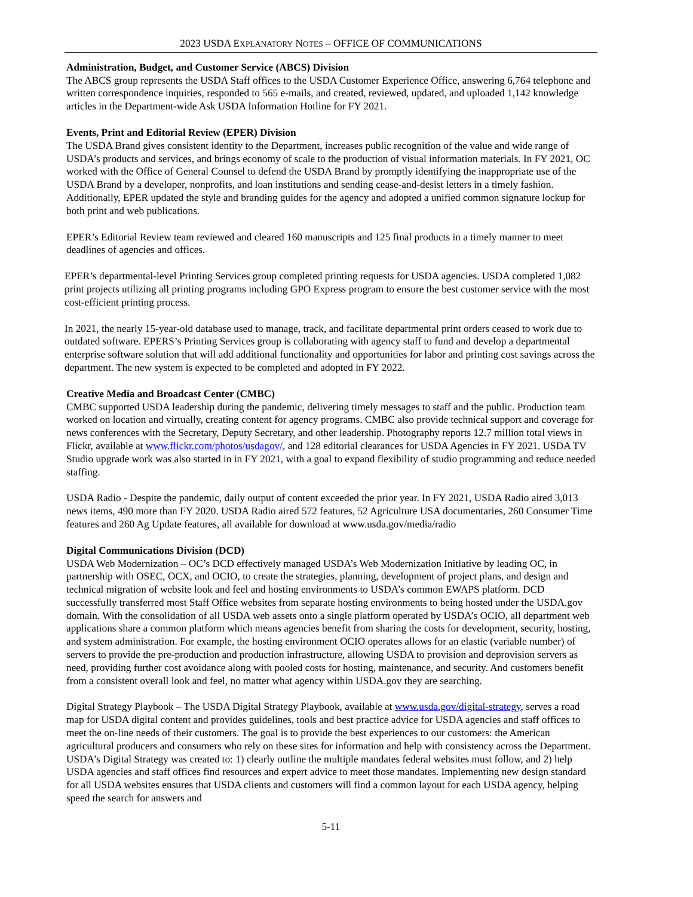2023 USDA EXPLANATORY NOTES – OFFICE OF COMMUNICATIONS
Administration, Budget, and Customer Service (ABCS) Division
The ABCS group represents the USDA Staff offices to the USDA Customer Experience Office, answering 6,764 telephone and written correspondence inquiries, responded to 565 e-mails, and created, reviewed, updated, and uploaded 1,142 knowledge articles in the Department-wide Ask USDA Information Hotline for FY 2021.
Events, Print and Editorial Review (EPER) Division
The USDA Brand gives consistent identity to the Department, increases public recognition of the value and wide range of USDA’s products and services, and brings economy of scale to the production of visual information materials. In FY 2021, OC worked with the Office of General Counsel to defend the USDA Brand by promptly identifying the inappropriate use of the USDA Brand by a developer, nonprofits, and loan institutions and sending cease-and-desist letters in a timely fashion. Additionally, EPER updated the style and branding guides for the agency and adopted a unified common signature lockup for both print and web publications.
EPER’s Editorial Review team reviewed and cleared 160 manuscripts and 125 final products in a timely manner to meet deadlines of agencies and offices.
EPER’s departmental-level Printing Services group completed printing requests for USDA agencies. USDA completed 1,082 print projects utilizing all printing programs including GPO Express program to ensure the best customer service with the most cost-efficient printing process.
In 2021, the nearly 15-year-old database used to manage, track, and facilitate departmental print orders ceased to work due to outdated software. EPERS’s Printing Services group is collaborating with agency staff to fund and develop a departmental enterprise software solution that will add additional functionality and opportunities for labor and printing cost savings across the department. The new system is expected to be completed and adopted in FY 2022.
Creative Media and Broadcast Center (CMBC)
CMBC supported USDA leadership during the pandemic, delivering timely messages to staff and the public. Production team worked on location and virtually, creating content for agency programs. CMBC also provide technical support and coverage for news conferences with the Secretary, Deputy Secretary, and other leadership. Photography reports 12.7 million total views in Flickr, available at www.flickr.com/photos/usdagov/, and 128 editorial clearances for USDA Agencies in FY 2021. USDA TV Studio upgrade work was also started in in FY 2021, with a goal to expand flexibility of studio programming and reduce needed staffing.
USDA Radio - Despite the pandemic, daily output of content exceeded the prior year. In FY 2021, USDA Radio aired 3,013 news items, 490 more than FY 2020. USDA Radio aired 572 features, 52 Agriculture USA documentaries, 260 Consumer Time features and 260 Ag Update features, all available for download at www.usda.gov/media/radio
Digital Communications Division (DCD)
USDA Web Modernization – OC’s DCD effectively managed USDA’s Web Modernization Initiative by leading OC, in partnership with OSEC, OCX, and OCIO, to create the strategies, planning, development of project plans, and design and technical migration of website look and feel and hosting environments to USDA’s common EWAPS platform. DCD successfully transferred most Staff Office websites from separate hosting environments to being hosted under the USDA.gov domain. With the consolidation of all USDA web assets onto a single platform operated by USDA’s OCIO, all department web applications share a common platform which means agencies benefit from sharing the costs for development, security, hosting, and system administration. For example, the hosting environment OCIO operates allows for an elastic (variable number) of servers to provide the pre-production and production infrastructure, allowing USDA to provision and deprovision servers as need, providing further cost avoidance along with pooled costs for hosting, maintenance, and security. And customers benefit from a consistent overall look and feel, no matter what agency within USDA.gov they are searching.
Digital Strategy Playbook – The USDA Digital Strategy Playbook, available at www.usda.gov/digital-strategy, serves a road map for USDA digital content and provides guidelines, tools and best practice advice for USDA agencies and staff offices to meet the on-line needs of their customers. The goal is to provide the best experiences to our customers: the American agricultural producers and consumers who rely on these sites for information and help with consistency across the Department. USDA’s Digital Strategy was created to: 1) clearly outline the multiple mandates federal websites must follow, and 2) help USDA agencies and staff offices find resources and expert advice to meet those mandates. Implementing new design standard for all USDA websites ensures that USDA clients and customers will find a common layout for each USDA agency, helping speed the search for answers and
5-11